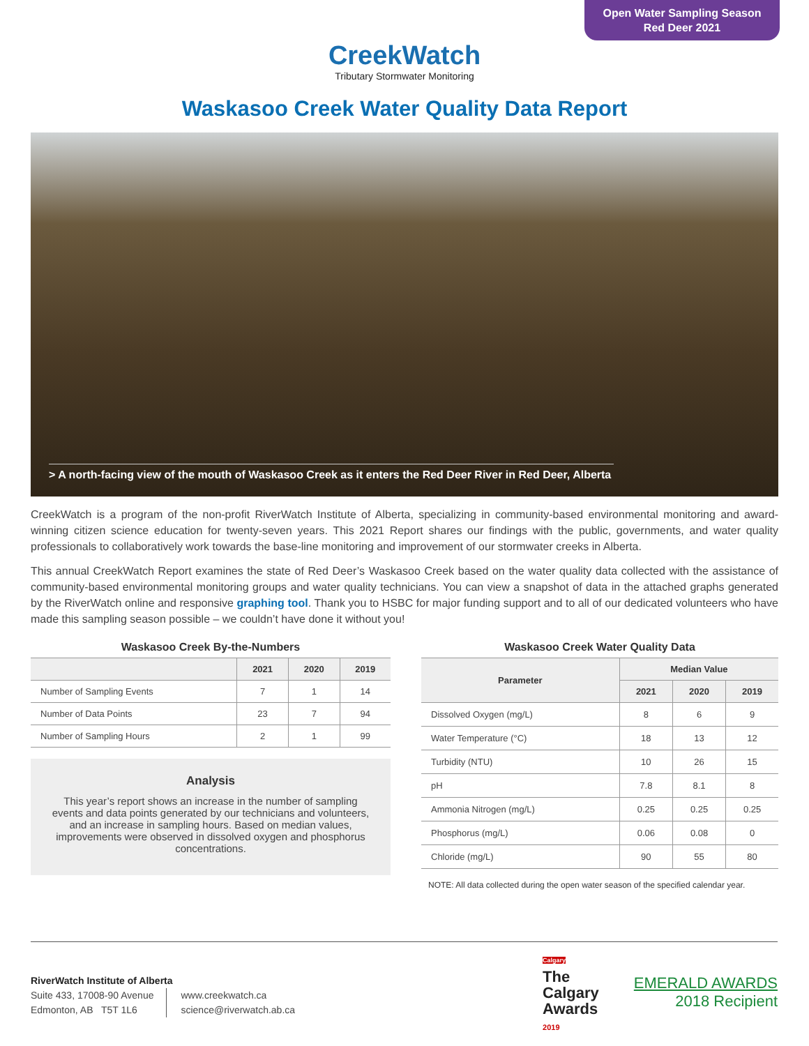Open Water Sampling Season
Red Deer 2021
CreekWatch
Tributary Stormwater Monitoring
Waskasoo Creek Water Quality Data Report
> A north-facing view of the mouth of Waskasoo Creek as it enters the Red Deer River in Red Deer, Alberta
CreekWatch is a program of the non-profit RiverWatch Institute of Alberta, specializing in community-based environmental monitoring and award-winning citizen science education for twenty-seven years. This 2021 Report shares our findings with the public, governments, and water quality professionals to collaboratively work towards the base-line monitoring and improvement of our stormwater creeks in Alberta.
This annual CreekWatch Report examines the state of Red Deer’s Waskasoo Creek based on the water quality data collected with the assistance of community-based environmental monitoring groups and water quality technicians. You can view a snapshot of data in the attached graphs generated by the RiverWatch online and responsive graphing tool. Thank you to HSBC for major funding support and to all of our dedicated volunteers who have made this sampling season possible – we couldn’t have done it without you!
Waskasoo Creek By-the-Numbers
| | 2021 | 2020 | 2019 |
| --- | --- | --- | --- |
| Number of Sampling Events | 7 | 1 | 14 |
| Number of Data Points | 23 | 7 | 94 |
| Number of Sampling Hours | 2 | 1 | 99 |
Analysis
This year’s report shows an increase in the number of sampling events and data points generated by our technicians and volunteers, and an increase in sampling hours. Based on median values, improvements were observed in dissolved oxygen and phosphorus concentrations.
Waskasoo Creek Water Quality Data
| Parameter | Median Value | | |
| --- | --- | --- | --- |
| | 2021 | 2020 | 2019 |
| Dissolved Oxygen (mg/L) | 8 | 6 | 9 |
| Water Temperature (°C) | 18 | 13 | 12 |
| Turbidity (NTU) | 10 | 26 | 15 |
| pH | 7.8 | 8.1 | 8 |
| Ammonia Nitrogen (mg/L) | 0.25 | 0.25 | 0.25 |
| Phosphorus (mg/L) | 0.06 | 0.08 | 0 |
| Chloride (mg/L) | 90 | 55 | 80 |
NOTE: All data collected during the open water season of the specified calendar year.
RiverWatch Institute of Alberta
Suite 433, 17008-90 Avenue
Edmonton, AB T5T 1L6
www.creekwatch.ca
science@riverwatch.ab.ca
Calgary
The
Calgary
Awards
2019
EMERALD AWARDS
2018 Recipient